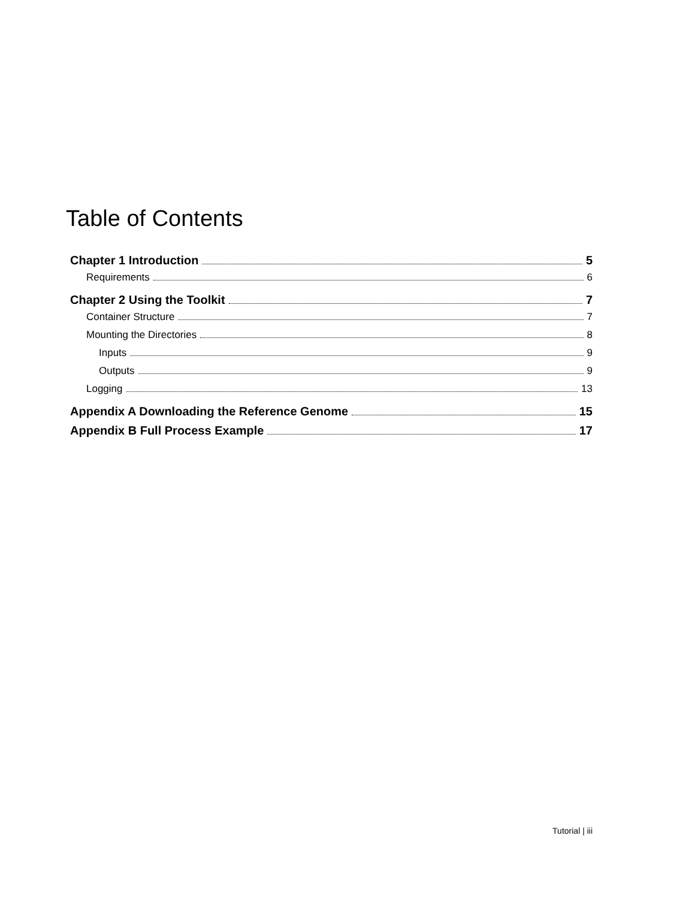Table of Contents
Chapter 1 Introduction 5
Requirements 6
Chapter 2 Using the Toolkit 7
Container Structure 7
Mounting the Directories 8
Inputs 9
Outputs 9
Logging 13
Appendix A Downloading the Reference Genome 15
Appendix B Full Process Example 17
Tutorial | iii